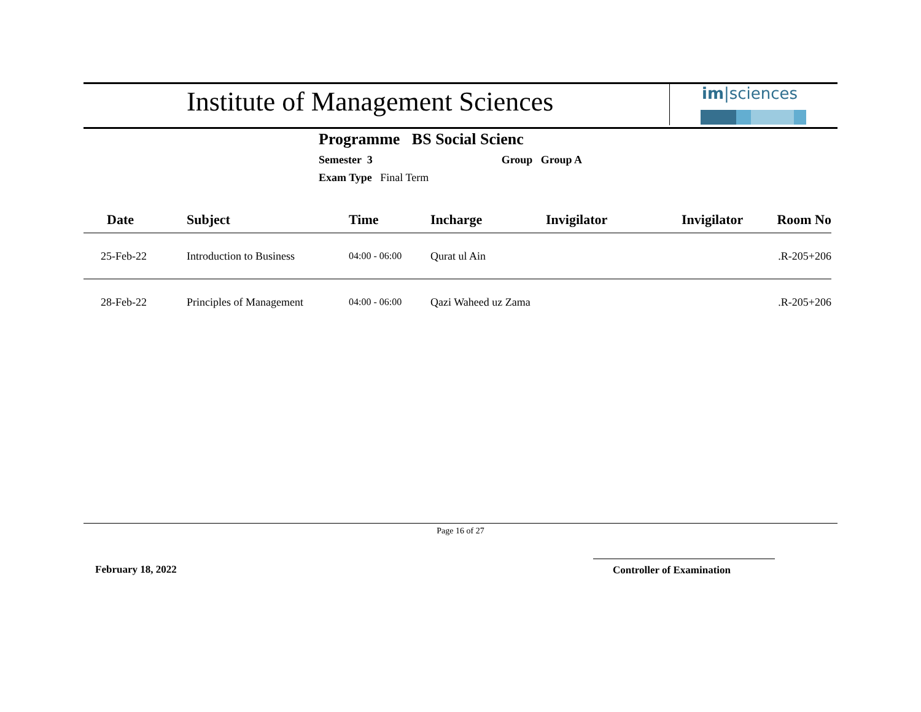Institute of Management Sciences
im|sciences
Programme BS Social Scienc
Semester 3 Group Group A
Exam Type Final Term
| Date | Subject | Time | Incharge | Invigilator | Invigilator | Room No |
| --- | --- | --- | --- | --- | --- | --- |
| 25-Feb-22 | Introduction to Business | 04:00 - 06:00 | Qurat ul Ain | | | .R-205+206 |
| 28-Feb-22 | Principles of Management | 04:00 - 06:00 | Qazi Waheed uz Zama | | | .R-205+206 |
Page 16 of 27
February 18, 2022 Controller of Examination